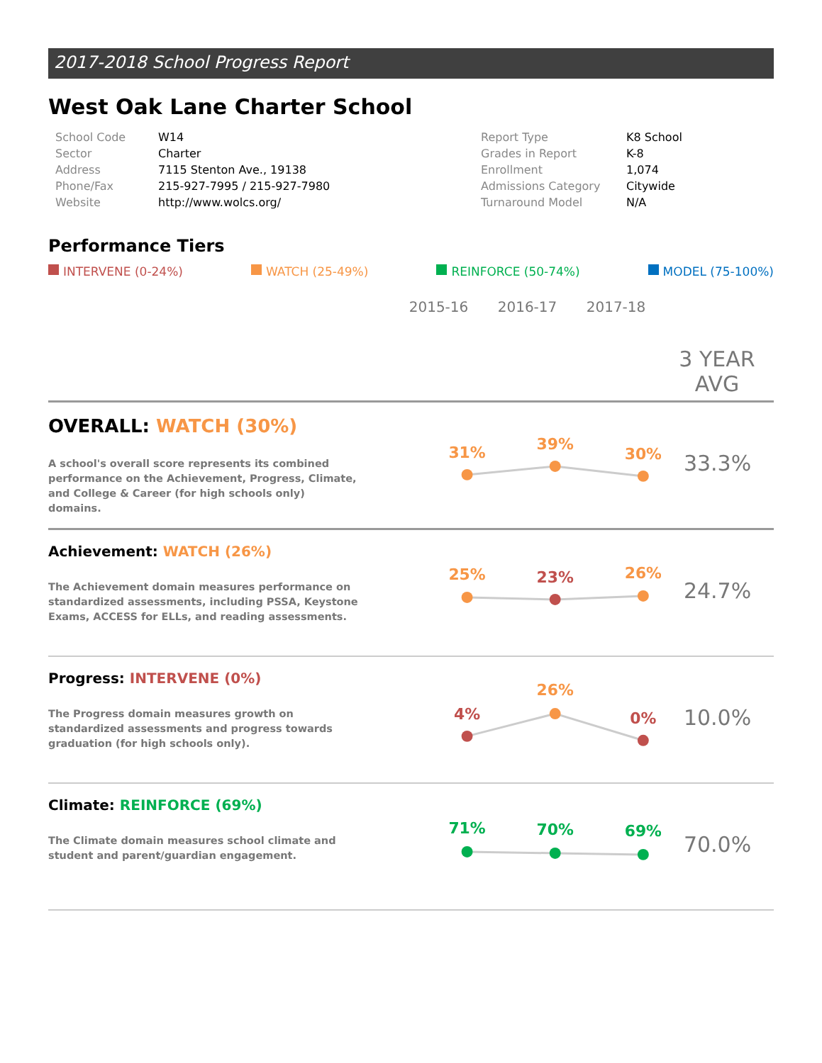2017-2018 School Progress Report
West Oak Lane Charter School
| School Code | W14 |
| Sector | Charter |
| Address | 7115 Stenton Ave., 19138 |
| Phone/Fax | 215-927-7995 / 215-927-7980 |
| Website | http://www.wolcs.org/ |
| Report Type | K8 School |
| Grades in Report | K-8 |
| Enrollment | 1,074 |
| Admissions Category | Citywide |
| Turnaround Model | N/A |
Performance Tiers
INTERVENE (0-24%) WATCH (25-49%) REINFORCE (50-74%) MODEL (75-100%)
2015-16 2016-17 2017-18 3 YEAR AVG
OVERALL: WATCH (30%)
A school's overall score represents its combined performance on the Achievement, Progress, Climate, and College & Career (for high schools only) domains.
31%
39%
30%
33.3%
Achievement: WATCH (26%)
The Achievement domain measures performance on standardized assessments, including PSSA, Keystone Exams, ACCESS for ELLs, and reading assessments.
25%
23%
26%
24.7%
Progress: INTERVENE (0%)
The Progress domain measures growth on standardized assessments and progress towards graduation (for high schools only).
4%
26%
0%
10.0%
Climate: REINFORCE (69%)
The Climate domain measures school climate and student and parent/guardian engagement.
71%
70%
69%
70.0%